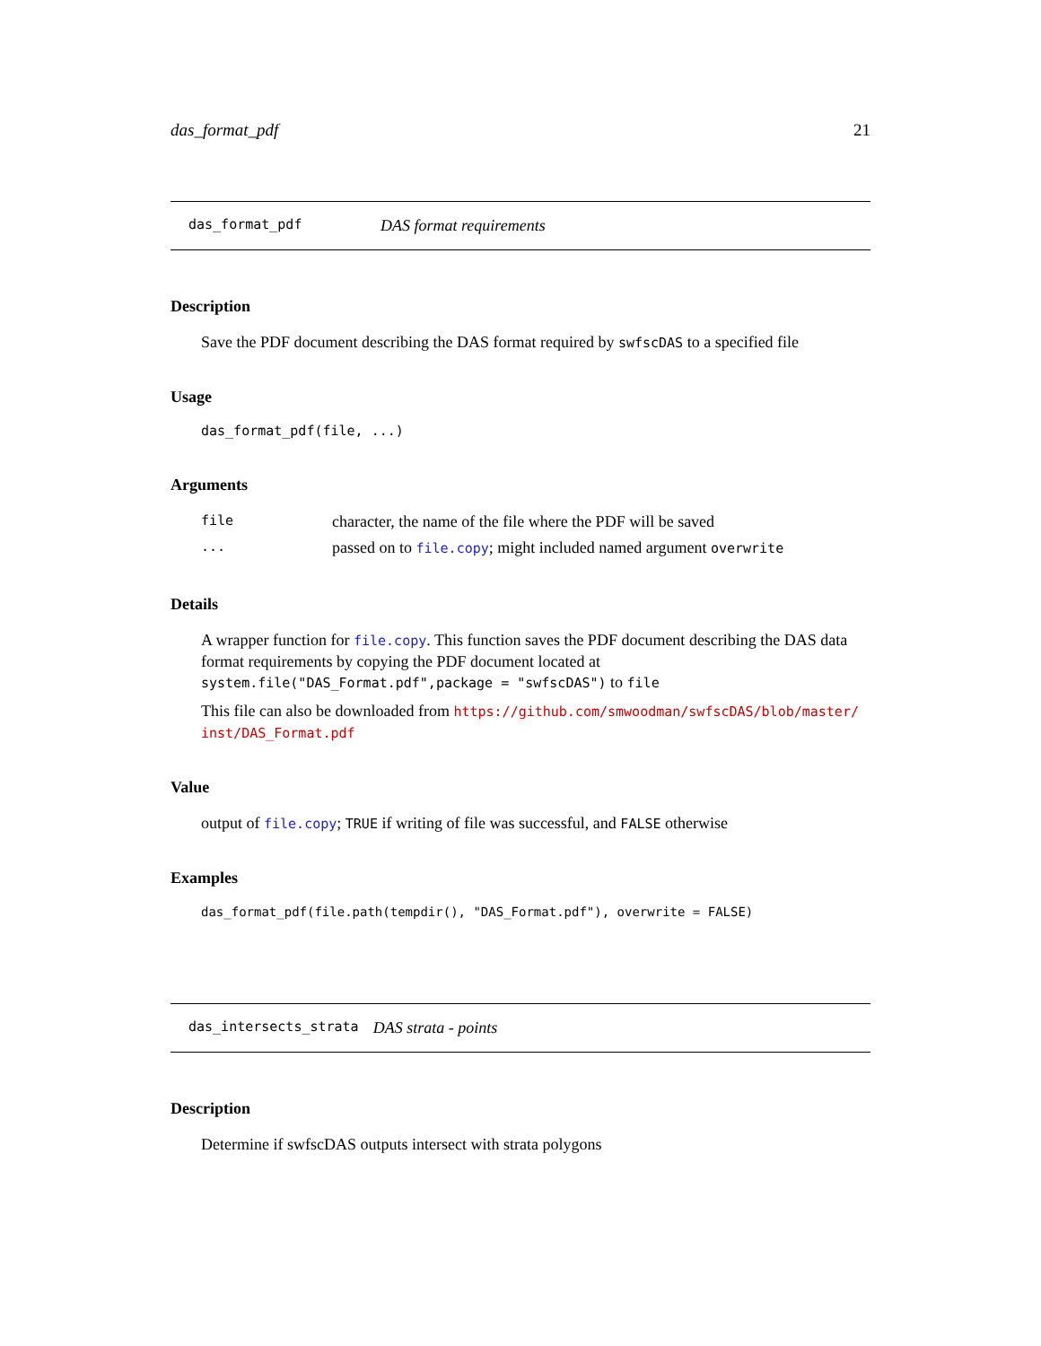das_format_pdf 21
das_format_pdf DAS format requirements
Description
Save the PDF document describing the DAS format required by swfscDAS to a specified file
Usage
das_format_pdf(file, ...)
Arguments
| file | character, the name of the file where the PDF will be saved |
| ... | passed on to file.copy ; might included named argument overwrite |
Details
A wrapper function for file.copy. This function saves the PDF document describing the DAS data format requirements by copying the PDF document located at system.file("DAS_Format.pdf",package = "swfscDAS") to file
This file can also be downloaded from https://github.com/smwoodman/swfscDAS/blob/master/ inst/DAS_Format.pdf
Value
output of file.copy; TRUE if writing of file was successful, and FALSE otherwise
Examples
das_format_pdf(file.path(tempdir(), "DAS_Format.pdf"), overwrite = FALSE)
das_intersects_strata DAS strata - points
Description
Determine if swfscDAS outputs intersect with strata polygons